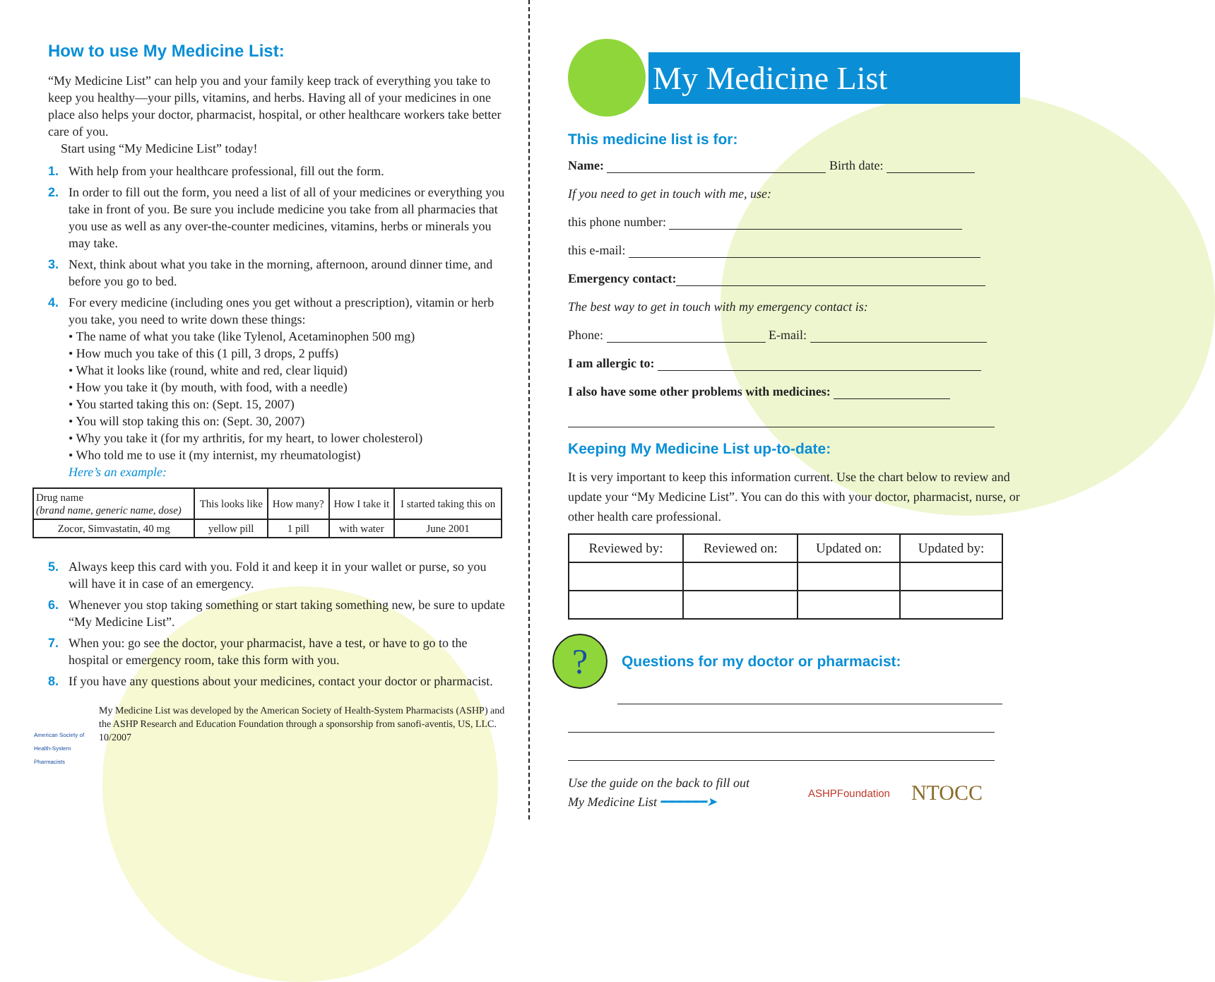How to use My Medicine List:
“My Medicine List” can help you and your family keep track of everything you take to keep you healthy—your pills, vitamins, and herbs. Having all of your medicines in one place also helps your doctor, pharmacist, hospital, or other healthcare workers take better care of you.
Start using “My Medicine List” today!
1. With help from your healthcare professional, fill out the form.
2. In order to fill out the form, you need a list of all of your medicines or everything you take in front of you. Be sure you include medicine you take from all pharmacies that you use as well as any over-the-counter medicines, vitamins, herbs or minerals you may take.
3. Next, think about what you take in the morning, afternoon, around dinner time, and before you go to bed.
4. For every medicine (including ones you get without a prescription), vitamin or herb you take, you need to write down these things:
• The name of what you take (like Tylenol, Acetaminophen 500 mg)
• How much you take of this (1 pill, 3 drops, 2 puffs)
• What it looks like (round, white and red, clear liquid)
• How you take it (by mouth, with food, with a needle)
• You started taking this on: (Sept. 15, 2007)
• You will stop taking this on: (Sept. 30, 2007)
• Why you take it (for my arthritis, for my heart, to lower cholesterol)
• Who told me to use it (my internist, my rheumatologist)
Here’s an example:
| Drug name (brand name, generic name, dose) | This looks like | How many? | How I take it | I started taking this on |
| --- | --- | --- | --- | --- |
| Zocor, Simvastatin, 40 mg | yellow pill | 1 pill | with water | June 2001 |
5. Always keep this card with you. Fold it and keep it in your wallet or purse, so you will have it in case of an emergency.
6. Whenever you stop taking something or start taking something new, be sure to update “My Medicine List”.
7. When you: go see the doctor, your pharmacist, have a test, or have to go to the hospital or emergency room, take this form with you.
8. If you have any questions about your medicines, contact your doctor or pharmacist.
American Society of Health-System Pharmacists
My Medicine List was developed by the American Society of Health-System Pharmacists (ASHP) and the ASHP Research and Education Foundation through a sponsorship from sanofi-aventis, US, LLC. 10/2007
My Medicine List
This medicine list is for:
Name: Birth date:
If you need to get in touch with me, use:
this phone number:
this e-mail:
Emergency contact:
The best way to get in touch with my emergency contact is:
Phone: E-mail:
I am allergic to:
I also have some other problems with medicines:
Keeping My Medicine List up-to-date:
It is very important to keep this information current. Use the chart below to review and update your “My Medicine List”. You can do this with your doctor, pharmacist, nurse, or other health care professional.
| Reviewed by: | Reviewed on: | Updated on: | Updated by: |
| --- | --- | --- | --- |
?
Questions for my doctor or pharmacist:
Use the guide on the back to fill out
My Medicine List ━━━━━━➤
ASHPFoundation NTOCC